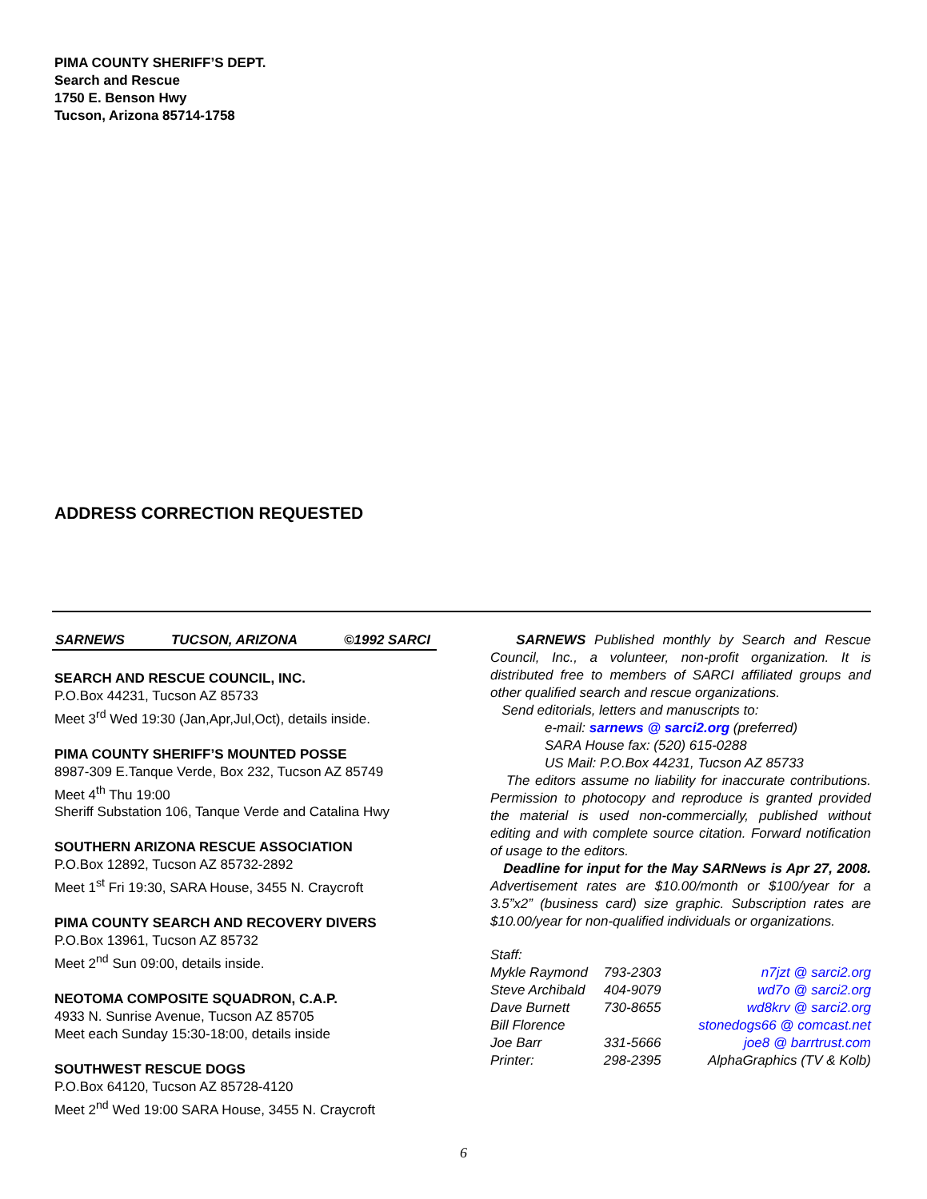PIMA COUNTY SHERIFF’S DEPT.
Search and Rescue
1750 E. Benson Hwy
Tucson, Arizona 85714-1758
ADDRESS CORRECTION REQUESTED
SARNEWS TUCSON, ARIZONA ©1992 SARCI
SEARCH AND RESCUE COUNCIL, INC.
P.O.Box 44231, Tucson AZ 85733
Meet 3<sup>rd</sup> Wed 19:30 (Jan,Apr,Jul,Oct), details inside.
PIMA COUNTY SHERIFF’S MOUNTED POSSE
8987-309 E.Tanque Verde, Box 232, Tucson AZ 85749
Meet 4<sup>th</sup> Thu 19:00
Sheriff Substation 106, Tanque Verde and Catalina Hwy
SOUTHERN ARIZONA RESCUE ASSOCIATION
P.O.Box 12892, Tucson AZ 85732-2892
Meet 1<sup>st</sup> Fri 19:30, SARA House, 3455 N. Craycroft
PIMA COUNTY SEARCH AND RECOVERY DIVERS
P.O.Box 13961, Tucson AZ 85732
Meet 2<sup>nd</sup> Sun 09:00, details inside.
NEOTOMA COMPOSITE SQUADRON, C.A.P.
4933 N. Sunrise Avenue, Tucson AZ 85705
Meet each Sunday 15:30-18:00, details inside
SOUTHWEST RESCUE DOGS
P.O.Box 64120, Tucson AZ 85728-4120
Meet 2<sup>nd</sup> Wed 19:00 SARA House, 3455 N. Craycroft
SARNEWS Published monthly by Search and Rescue Council, Inc., a volunteer, non-profit organization. It is distributed free to members of SARCI affiliated groups and other qualified search and rescue organizations.
Send editorials, letters and manuscripts to:
e-mail: sarnews @ sarci2.org (preferred)
SARA House fax: (520) 615-0288
US Mail: P.O.Box 44231, Tucson AZ 85733
The editors assume no liability for inaccurate contributions. Permission to photocopy and reproduce is granted provided the material is used non-commercially, published without editing and with complete source citation. Forward notification of usage to the editors.
Deadline for input for the May SARNews is Apr 27, 2008. Advertisement rates are $10.00/month or $100/year for a 3.5”x2” (business card) size graphic. Subscription rates are $10.00/year for non-qualified individuals or organizations.
Staff:
| Mykle Raymond | 793-2303 | n7jzt @ sarci2.org |
| Steve Archibald | 404-9079 | wd7o @ sarci2.org |
| Dave Burnett | 730-8655 | wd8krv @ sarci2.org |
| Bill Florence | | stonedogs66 @ comcast.net |
| Joe Barr | 331-5666 | joe8 @ barrtrust.com |
| Printer: | 298-2395 | AlphaGraphics (TV & Kolb) |
6